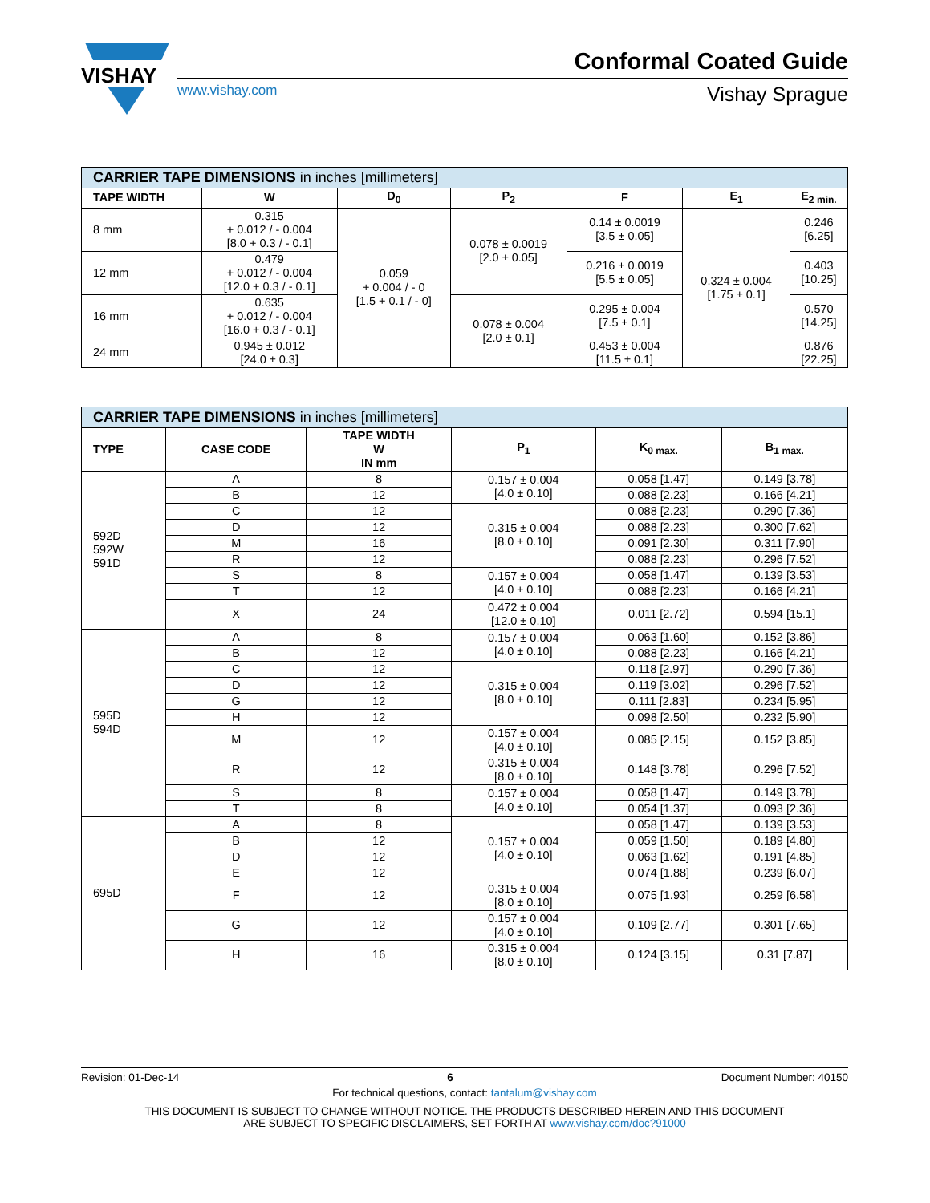VISHAY
Conformal Coated Guide
www.vishay.com Vishay Sprague
| CARRIER TAPE DIMENSIONS in inches [millimeters] | | | | | | |
| --- | --- | --- | --- | --- | --- | --- |
| TAPE WIDTH | W | D<sub>0</sub> | P<sub>2</sub> | F | E<sub>1</sub> | E<sub>2 min.</sub> |
| 8 mm | 0.315 + 0.012 / - 0.004 [8.0 + 0.3 / - 0.1] | 0.059 + 0.004 / - 0 [1.5 + 0.1 / - 0] | 0.078 ± 0.0019 [2.0 ± 0.05] | 0.14 ± 0.0019 [3.5 ± 0.05] | 0.324 ± 0.004 [1.75 ± 0.1] | 0.246 [6.25] |
| 12 mm | 0.479 + 0.012 / - 0.004 [12.0 + 0.3 / - 0.1] | | | 0.216 ± 0.0019 [5.5 ± 0.05] | | 0.403 [10.25] |
| 16 mm | 0.635 + 0.012 / - 0.004 [16.0 + 0.3 / - 0.1] | | 0.078 ± 0.004 [2.0 ± 0.1] | 0.295 ± 0.004 [7.5 ± 0.1] | | 0.570 [14.25] |
| 24 mm | 0.945 ± 0.012 [24.0 ± 0.3] | | | 0.453 ± 0.004 [11.5 ± 0.1] | | 0.876 [22.25] |
| CARRIER TAPE DIMENSIONS in inches [millimeters] | | | | | |
| --- | --- | --- | --- | --- | --- |
| TYPE | CASE CODE | TAPE WIDTH W IN mm | P<sub>1</sub> | K<sub>0 max.</sub> | B<sub>1 max.</sub> |
| 592D 592W 591D | A | 8 | 0.157 ± 0.004 [4.0 ± 0.10] | 0.058 [1.47] | 0.149 [3.78] |
| | B | 12 | | 0.088 [2.23] | 0.166 [4.21] |
| | C | 12 | 0.315 ± 0.004 [8.0 ± 0.10] | 0.088 [2.23] | 0.290 [7.36] |
| | D | 12 | | 0.088 [2.23] | 0.300 [7.62] |
| | M | 16 | | 0.091 [2.30] | 0.311 [7.90] |
| | R | 12 | | 0.088 [2.23] | 0.296 [7.52] |
| | S | 8 | 0.157 ± 0.004 [4.0 ± 0.10] | 0.058 [1.47] | 0.139 [3.53] |
| | T | 12 | | 0.088 [2.23] | 0.166 [4.21] |
| | X | 24 | 0.472 ± 0.004 [12.0 ± 0.10] | 0.011 [2.72] | 0.594 [15.1] |
| 595D 594D | A | 8 | 0.157 ± 0.004 [4.0 ± 0.10] | 0.063 [1.60] | 0.152 [3.86] |
| | B | 12 | | 0.088 [2.23] | 0.166 [4.21] |
| | C | 12 | 0.315 ± 0.004 [8.0 ± 0.10] | 0.118 [2.97] | 0.290 [7.36] |
| | D | 12 | | 0.119 [3.02] | 0.296 [7.52] |
| | G | 12 | | 0.111 [2.83] | 0.234 [5.95] |
| | H | 12 | | 0.098 [2.50] | 0.232 [5.90] |
| | M | 12 | 0.157 ± 0.004 [4.0 ± 0.10] | 0.085 [2.15] | 0.152 [3.85] |
| | R | 12 | 0.315 ± 0.004 [8.0 ± 0.10] | 0.148 [3.78] | 0.296 [7.52] |
| | S | 8 | 0.157 ± 0.004 [4.0 ± 0.10] | 0.058 [1.47] | 0.149 [3.78] |
| | T | 8 | | 0.054 [1.37] | 0.093 [2.36] |
| 695D | A | 8 | 0.157 ± 0.004 [4.0 ± 0.10] | 0.058 [1.47] | 0.139 [3.53] |
| | B | 12 | | 0.059 [1.50] | 0.189 [4.80] |
| | D | 12 | | 0.063 [1.62] | 0.191 [4.85] |
| | E | 12 | | 0.074 [1.88] | 0.239 [6.07] |
| | F | 12 | 0.315 ± 0.004 [8.0 ± 0.10] | 0.075 [1.93] | 0.259 [6.58] |
| | G | 12 | 0.157 ± 0.004 [4.0 ± 0.10] | 0.109 [2.77] | 0.301 [7.65] |
| | H | 16 | 0.315 ± 0.004 [8.0 ± 0.10] | 0.124 [3.15] | 0.31 [7.87] |
Revision: 01-Dec-14 6 Document Number: 40150
For technical questions, contact: tantalum@vishay.com
THIS DOCUMENT IS SUBJECT TO CHANGE WITHOUT NOTICE. THE PRODUCTS DESCRIBED HEREIN AND THIS DOCUMENT
ARE SUBJECT TO SPECIFIC DISCLAIMERS, SET FORTH AT www.vishay.com/doc?91000